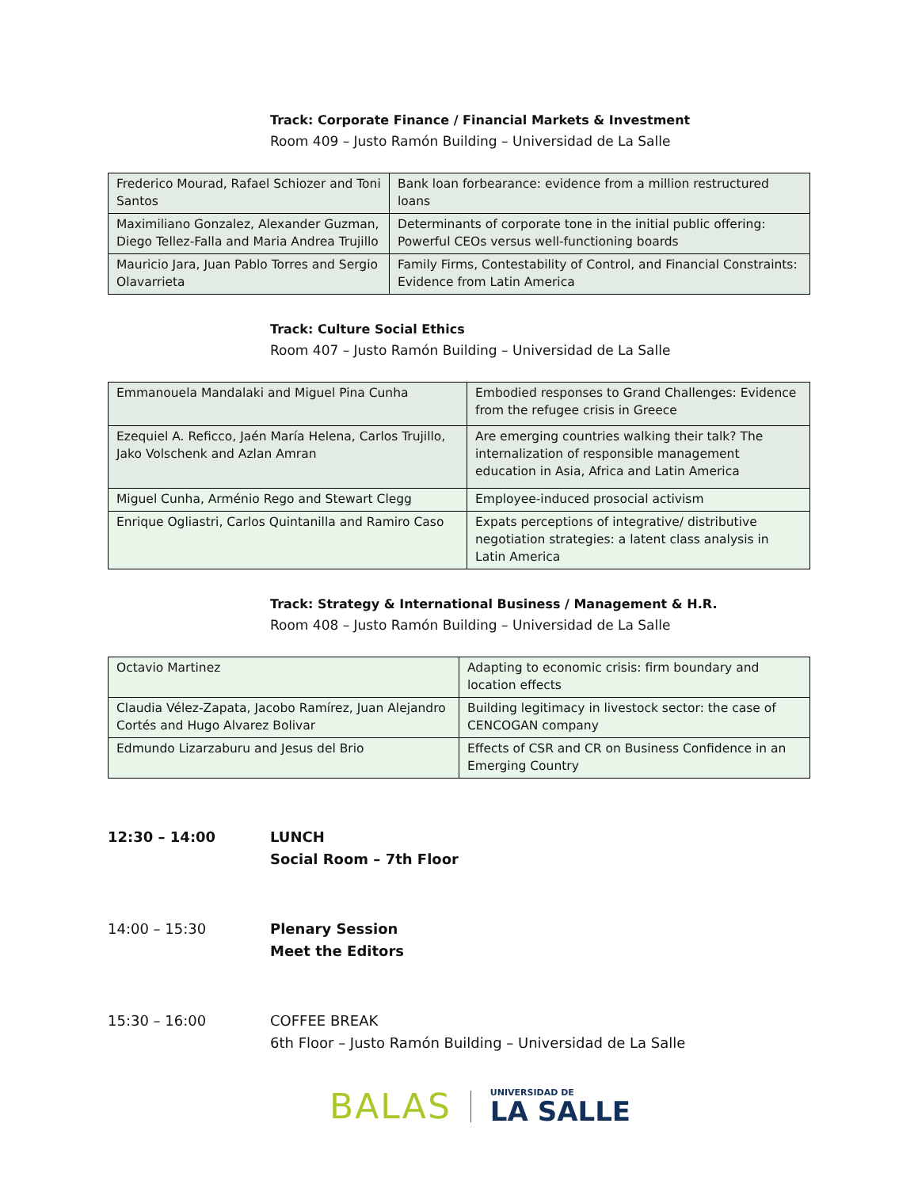Track: Corporate Finance / Financial Markets & Investment
Room 409 – Justo Ramón Building – Universidad de La Salle
| Frederico Mourad, Rafael Schiozer and Toni Santos | Bank loan forbearance: evidence from a million restructured loans |
| Maximiliano Gonzalez, Alexander Guzman, Diego Tellez-Falla and Maria Andrea Trujillo | Determinants of corporate tone in the initial public offering: Powerful CEOs versus well-functioning boards |
| Mauricio Jara, Juan Pablo Torres and Sergio Olavarrieta | Family Firms, Contestability of Control, and Financial Constraints: Evidence from Latin America |
Track: Culture Social Ethics
Room 407 – Justo Ramón Building – Universidad de La Salle
| Emmanouela Mandalaki and Miguel Pina Cunha | Embodied responses to Grand Challenges: Evidence from the refugee crisis in Greece |
| Ezequiel A. Reficco, Jaén María Helena, Carlos Trujillo, Jako Volschenk and Azlan Amran | Are emerging countries walking their talk? The internalization of responsible management education in Asia, Africa and Latin America |
| Miguel Cunha, Arménio Rego and Stewart Clegg | Employee-induced prosocial activism |
| Enrique Ogliastri, Carlos Quintanilla and Ramiro Caso | Expats perceptions of integrative/ distributive negotiation strategies: a latent class analysis in Latin America |
Track: Strategy & International Business / Management & H.R.
Room 408 – Justo Ramón Building – Universidad de La Salle
| Octavio Martinez | Adapting to economic crisis: firm boundary and location effects |
| Claudia Vélez-Zapata, Jacobo Ramírez, Juan Alejandro Cortés and Hugo Alvarez Bolivar | Building legitimacy in livestock sector: the case of CENCOGAN company |
| Edmundo Lizarzaburu and Jesus del Brio | Effects of CSR and CR on Business Confidence in an Emerging Country |
12:30 – 14:00 LUNCH
Social Room – 7th Floor
14:00 – 15:30 Plenary Session
Meet the Editors
15:30 – 16:00 COFFEE BREAK
6th Floor – Justo Ramón Building – Universidad de La Salle
BALAS
UNIVERSIDAD DE
LA SALLE